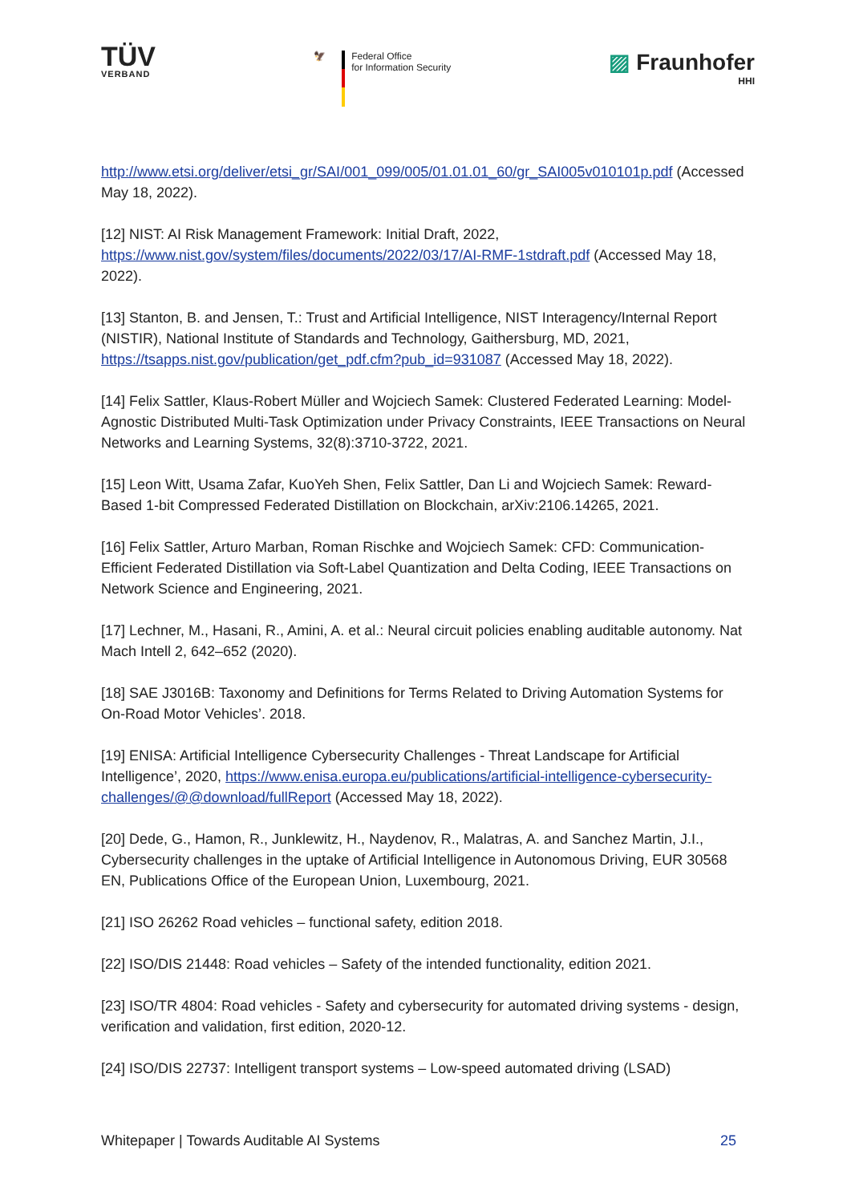TÜV
VERBAND
🦅 Federal Office
for Information Security
▨ Fraunhofer
HHI
http://www.etsi.org/deliver/etsi_gr/SAI/001_099/005/01.01.01_60/gr_SAI005v010101p.pdf (Accessed May 18, 2022).
[12] NIST: AI Risk Management Framework: Initial Draft, 2022, https://www.nist.gov/system/files/documents/2022/03/17/AI-RMF-1stdraft.pdf (Accessed May 18, 2022).
[13] Stanton, B. and Jensen, T.: Trust and Artificial Intelligence, NIST Interagency/Internal Report (NISTIR), National Institute of Standards and Technology, Gaithersburg, MD, 2021, https://tsapps.nist.gov/publication/get_pdf.cfm?pub_id=931087 (Accessed May 18, 2022).
[14] Felix Sattler, Klaus-Robert Müller and Wojciech Samek: Clustered Federated Learning: Model-Agnostic Distributed Multi-Task Optimization under Privacy Constraints, IEEE Transactions on Neural Networks and Learning Systems, 32(8):3710-3722, 2021.
[15] Leon Witt, Usama Zafar, KuoYeh Shen, Felix Sattler, Dan Li and Wojciech Samek: Reward-Based 1-bit Compressed Federated Distillation on Blockchain, arXiv:2106.14265, 2021.
[16] Felix Sattler, Arturo Marban, Roman Rischke and Wojciech Samek: CFD: Communication-Efficient Federated Distillation via Soft-Label Quantization and Delta Coding, IEEE Transactions on Network Science and Engineering, 2021.
[17] Lechner, M., Hasani, R., Amini, A. et al.: Neural circuit policies enabling auditable autonomy. Nat Mach Intell 2, 642–652 (2020).
[18] SAE J3016B: Taxonomy and Definitions for Terms Related to Driving Automation Systems for On-Road Motor Vehicles’. 2018.
[19] ENISA: Artificial Intelligence Cybersecurity Challenges - Threat Landscape for Artificial Intelligence’, 2020, https://www.enisa.europa.eu/publications/artificial-intelligence-cybersecurity-challenges/@@download/fullReport (Accessed May 18, 2022).
[20] Dede, G., Hamon, R., Junklewitz, H., Naydenov, R., Malatras, A. and Sanchez Martin, J.I., Cybersecurity challenges in the uptake of Artificial Intelligence in Autonomous Driving, EUR 30568 EN, Publications Office of the European Union, Luxembourg, 2021.
[21] ISO 26262 Road vehicles – functional safety, edition 2018.
[22] ISO/DIS 21448: Road vehicles – Safety of the intended functionality, edition 2021.
[23] ISO/TR 4804: Road vehicles - Safety and cybersecurity for automated driving systems - design, verification and validation, first edition, 2020-12.
[24] ISO/DIS 22737: Intelligent transport systems – Low-speed automated driving (LSAD)
Whitepaper | Towards Auditable AI Systems 25